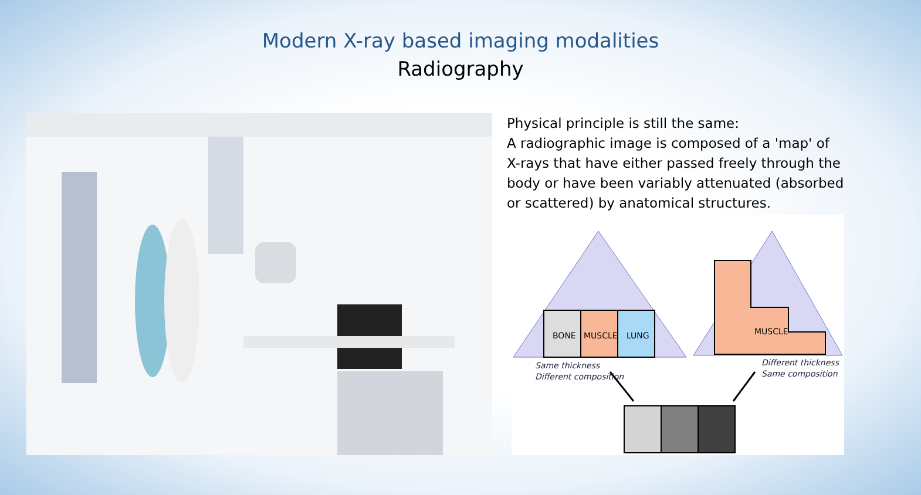Modern X-ray based imaging modalities
Radiography
Physical principle is still the same:
A radiographic image is composed of a 'map' of X-rays that have either passed freely through the body or have been variably attenuated (absorbed or scattered) by anatomical structures.
BONE
MUSCLE
LUNG
MUSCLE
Same thickness
Different composition
Different thickness
Same composition